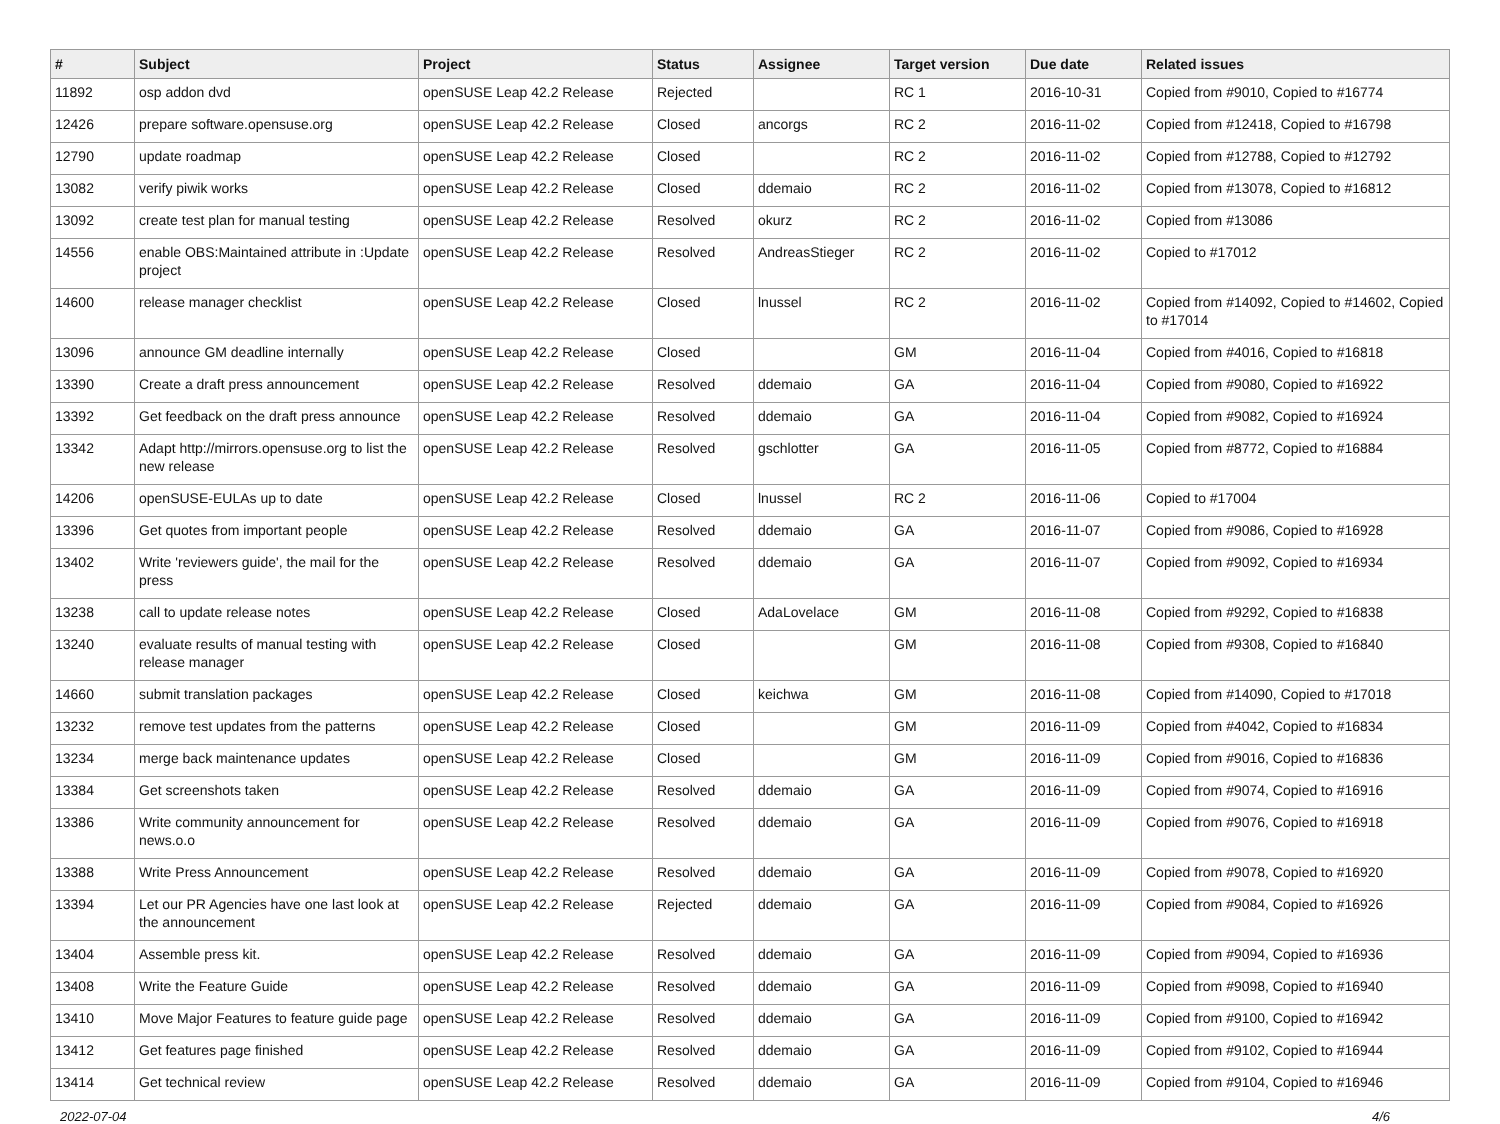| # | Subject | Project | Status | Assignee | Target version | Due date | Related issues |
| --- | --- | --- | --- | --- | --- | --- | --- |
| 11892 | osp addon dvd | openSUSE Leap 42.2 Release | Rejected | | RC 1 | 2016-10-31 | Copied from #9010, Copied to #16774 |
| 12426 | prepare software.opensuse.org | openSUSE Leap 42.2 Release | Closed | ancorgs | RC 2 | 2016-11-02 | Copied from #12418, Copied to #16798 |
| 12790 | update roadmap | openSUSE Leap 42.2 Release | Closed | | RC 2 | 2016-11-02 | Copied from #12788, Copied to #12792 |
| 13082 | verify piwik works | openSUSE Leap 42.2 Release | Closed | ddemaio | RC 2 | 2016-11-02 | Copied from #13078, Copied to #16812 |
| 13092 | create test plan for manual testing | openSUSE Leap 42.2 Release | Resolved | okurz | RC 2 | 2016-11-02 | Copied from #13086 |
| 14556 | enable OBS:Maintained attribute in :Update project | openSUSE Leap 42.2 Release | Resolved | AndreasStieger | RC 2 | 2016-11-02 | Copied to #17012 |
| 14600 | release manager checklist | openSUSE Leap 42.2 Release | Closed | lnussel | RC 2 | 2016-11-02 | Copied from #14092, Copied to #14602, Copied to #17014 |
| 13096 | announce GM deadline internally | openSUSE Leap 42.2 Release | Closed | | GM | 2016-11-04 | Copied from #4016, Copied to #16818 |
| 13390 | Create a draft press announcement | openSUSE Leap 42.2 Release | Resolved | ddemaio | GA | 2016-11-04 | Copied from #9080, Copied to #16922 |
| 13392 | Get feedback on the draft press announce | openSUSE Leap 42.2 Release | Resolved | ddemaio | GA | 2016-11-04 | Copied from #9082, Copied to #16924 |
| 13342 | Adapt http://mirrors.opensuse.org to list the new release | openSUSE Leap 42.2 Release | Resolved | gschlotter | GA | 2016-11-05 | Copied from #8772, Copied to #16884 |
| 14206 | openSUSE-EULAs up to date | openSUSE Leap 42.2 Release | Closed | lnussel | RC 2 | 2016-11-06 | Copied to #17004 |
| 13396 | Get quotes from important people | openSUSE Leap 42.2 Release | Resolved | ddemaio | GA | 2016-11-07 | Copied from #9086, Copied to #16928 |
| 13402 | Write 'reviewers guide', the mail for the press | openSUSE Leap 42.2 Release | Resolved | ddemaio | GA | 2016-11-07 | Copied from #9092, Copied to #16934 |
| 13238 | call to update release notes | openSUSE Leap 42.2 Release | Closed | AdaLovelace | GM | 2016-11-08 | Copied from #9292, Copied to #16838 |
| 13240 | evaluate results of manual testing with release manager | openSUSE Leap 42.2 Release | Closed | | GM | 2016-11-08 | Copied from #9308, Copied to #16840 |
| 14660 | submit translation packages | openSUSE Leap 42.2 Release | Closed | keichwa | GM | 2016-11-08 | Copied from #14090, Copied to #17018 |
| 13232 | remove test updates from the patterns | openSUSE Leap 42.2 Release | Closed | | GM | 2016-11-09 | Copied from #4042, Copied to #16834 |
| 13234 | merge back maintenance updates | openSUSE Leap 42.2 Release | Closed | | GM | 2016-11-09 | Copied from #9016, Copied to #16836 |
| 13384 | Get screenshots taken | openSUSE Leap 42.2 Release | Resolved | ddemaio | GA | 2016-11-09 | Copied from #9074, Copied to #16916 |
| 13386 | Write community announcement for news.o.o | openSUSE Leap 42.2 Release | Resolved | ddemaio | GA | 2016-11-09 | Copied from #9076, Copied to #16918 |
| 13388 | Write Press Announcement | openSUSE Leap 42.2 Release | Resolved | ddemaio | GA | 2016-11-09 | Copied from #9078, Copied to #16920 |
| 13394 | Let our PR Agencies have one last look at the announcement | openSUSE Leap 42.2 Release | Rejected | ddemaio | GA | 2016-11-09 | Copied from #9084, Copied to #16926 |
| 13404 | Assemble press kit. | openSUSE Leap 42.2 Release | Resolved | ddemaio | GA | 2016-11-09 | Copied from #9094, Copied to #16936 |
| 13408 | Write the Feature Guide | openSUSE Leap 42.2 Release | Resolved | ddemaio | GA | 2016-11-09 | Copied from #9098, Copied to #16940 |
| 13410 | Move Major Features to feature guide page | openSUSE Leap 42.2 Release | Resolved | ddemaio | GA | 2016-11-09 | Copied from #9100, Copied to #16942 |
| 13412 | Get features page finished | openSUSE Leap 42.2 Release | Resolved | ddemaio | GA | 2016-11-09 | Copied from #9102, Copied to #16944 |
| 13414 | Get technical review | openSUSE Leap 42.2 Release | Resolved | ddemaio | GA | 2016-11-09 | Copied from #9104, Copied to #16946 |
2022-07-04 4/6